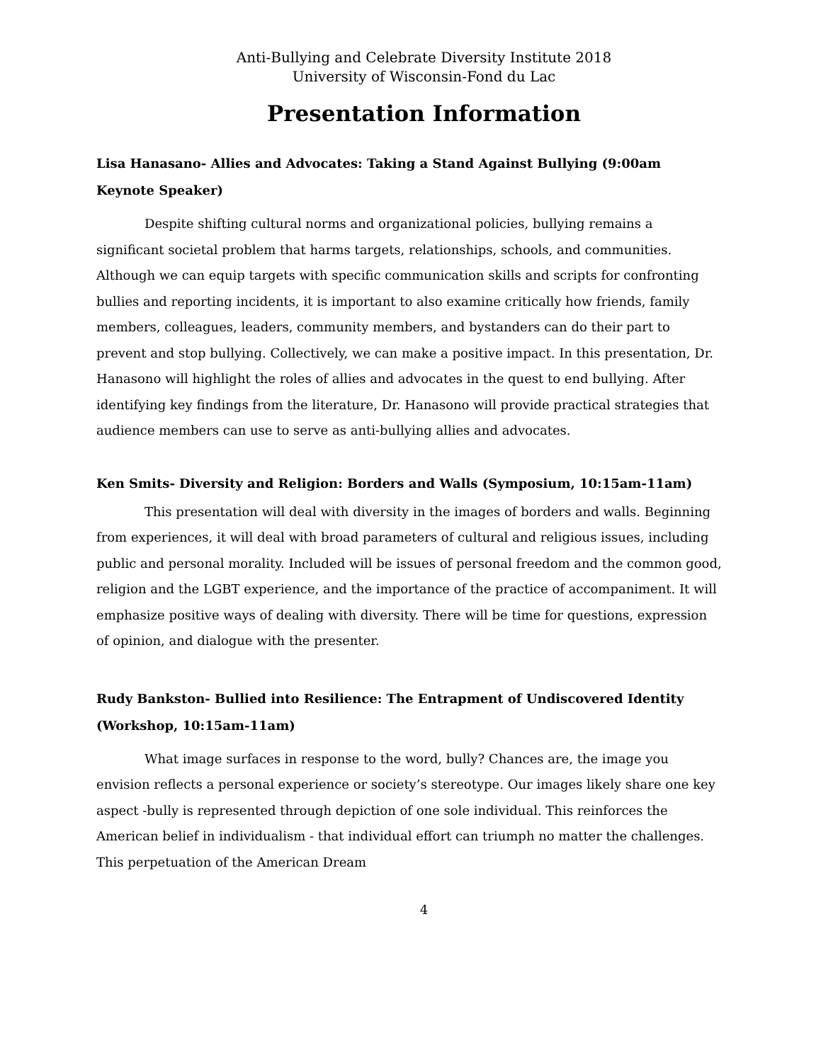Anti-Bullying and Celebrate Diversity Institute 2018
University of Wisconsin-Fond du Lac
Presentation Information
Lisa Hanasano- Allies and Advocates: Taking a Stand Against Bullying (9:00am Keynote Speaker)
Despite shifting cultural norms and organizational policies, bullying remains a significant societal problem that harms targets, relationships, schools, and communities. Although we can equip targets with specific communication skills and scripts for confronting bullies and reporting incidents, it is important to also examine critically how friends, family members, colleagues, leaders, community members, and bystanders can do their part to prevent and stop bullying. Collectively, we can make a positive impact. In this presentation, Dr. Hanasono will highlight the roles of allies and advocates in the quest to end bullying. After identifying key findings from the literature, Dr. Hanasono will provide practical strategies that audience members can use to serve as anti-bullying allies and advocates.
Ken Smits- Diversity and Religion: Borders and Walls (Symposium, 10:15am-11am)
This presentation will deal with diversity in the images of borders and walls. Beginning from experiences, it will deal with broad parameters of cultural and religious issues, including public and personal morality. Included will be issues of personal freedom and the common good, religion and the LGBT experience, and the importance of the practice of accompaniment. It will emphasize positive ways of dealing with diversity. There will be time for questions, expression of opinion, and dialogue with the presenter.
Rudy Bankston- Bullied into Resilience: The Entrapment of Undiscovered Identity (Workshop, 10:15am-11am)
What image surfaces in response to the word, bully? Chances are, the image you envision reflects a personal experience or society’s stereotype. Our images likely share one key aspect -bully is represented through depiction of one sole individual. This reinforces the American belief in individualism - that individual effort can triumph no matter the challenges. This perpetuation of the American Dream
4